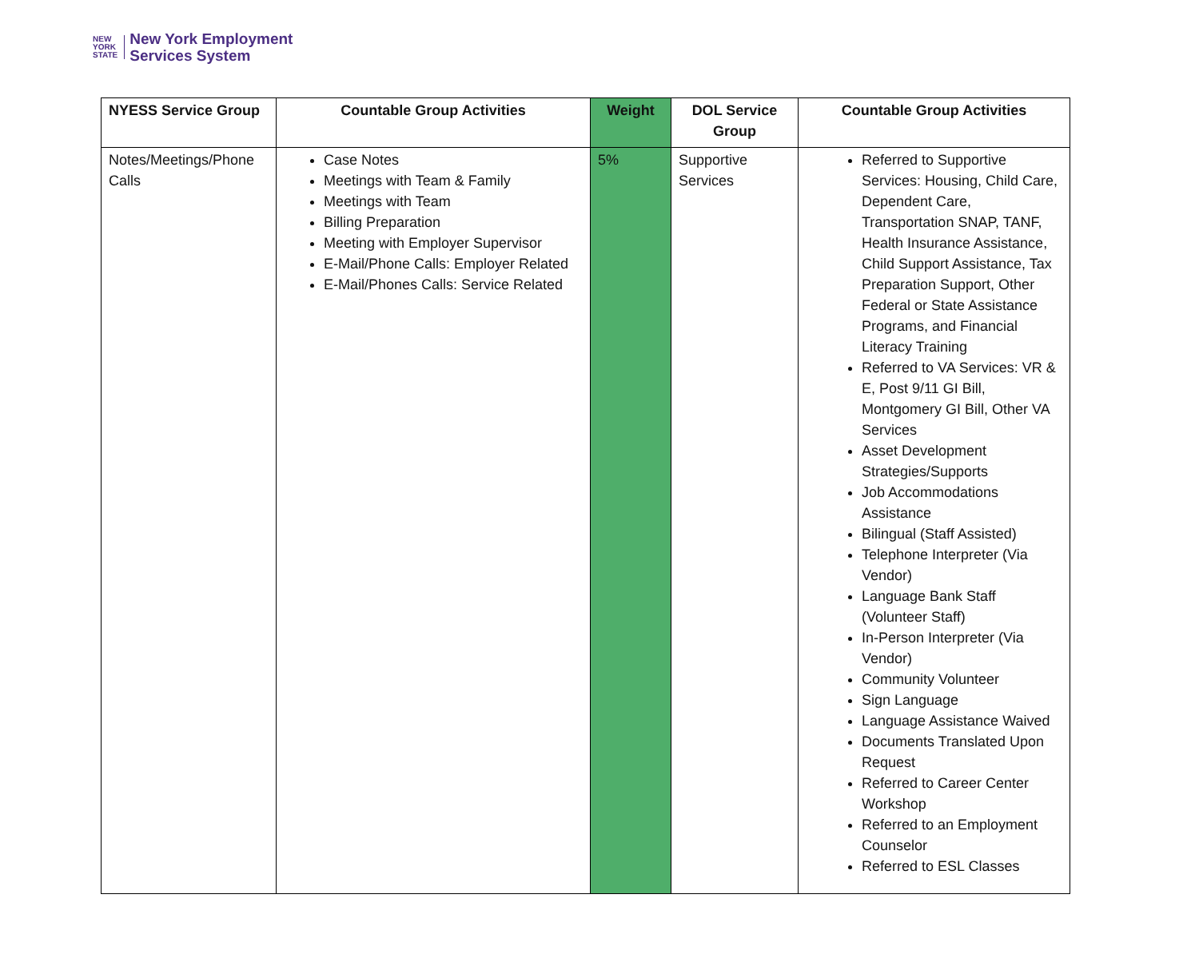NEW
YORK
STATE
New York Employment
Services System
| NYESS Service Group | Countable Group Activities | Weight | DOL Service Group | Countable Group Activities |
| --- | --- | --- | --- | --- |
| Notes/Meetings/Phone Calls | Case Notes Meetings with Team & Family Meetings with Team Billing Preparation Meeting with Employer Supervisor E-Mail/Phone Calls: Employer Related E-Mail/Phones Calls: Service Related | 5% | Supportive Services | Referred to Supportive Services: Housing, Child Care, Dependent Care, Transportation SNAP, TANF, Health Insurance Assistance, Child Support Assistance, Tax Preparation Support, Other Federal or State Assistance Programs, and Financial Literacy Training Referred to VA Services: VR & E, Post 9/11 GI Bill, Montgomery GI Bill, Other VA Services Asset Development Strategies/Supports Job Accommodations Assistance Bilingual (Staff Assisted) Telephone Interpreter (Via Vendor) Language Bank Staff (Volunteer Staff) In-Person Interpreter (Via Vendor) Community Volunteer Sign Language Language Assistance Waived Documents Translated Upon Request Referred to Career Center Workshop Referred to an Employment Counselor Referred to ESL Classes |